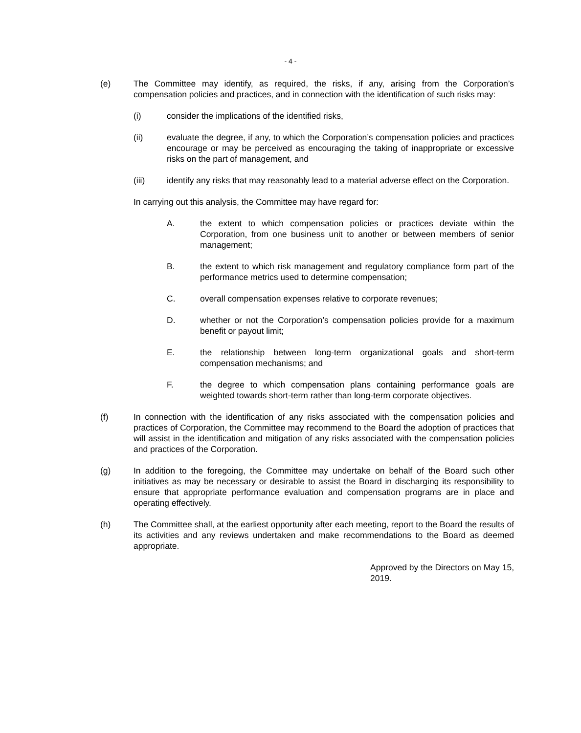- 4 -
(e) The Committee may identify, as required, the risks, if any, arising from the Corporation’s compensation policies and practices, and in connection with the identification of such risks may:
(i) consider the implications of the identified risks,
(ii) evaluate the degree, if any, to which the Corporation’s compensation policies and practices encourage or may be perceived as encouraging the taking of inappropriate or excessive risks on the part of management, and
(iii) identify any risks that may reasonably lead to a material adverse effect on the Corporation.
In carrying out this analysis, the Committee may have regard for:
A. the extent to which compensation policies or practices deviate within the Corporation, from one business unit to another or between members of senior management;
B. the extent to which risk management and regulatory compliance form part of the performance metrics used to determine compensation;
C. overall compensation expenses relative to corporate revenues;
D. whether or not the Corporation’s compensation policies provide for a maximum benefit or payout limit;
E. the relationship between long-term organizational goals and short-term compensation mechanisms; and
F. the degree to which compensation plans containing performance goals are weighted towards short-term rather than long-term corporate objectives.
(f) In connection with the identification of any risks associated with the compensation policies and practices of Corporation, the Committee may recommend to the Board the adoption of practices that will assist in the identification and mitigation of any risks associated with the compensation policies and practices of the Corporation.
(g) In addition to the foregoing, the Committee may undertake on behalf of the Board such other initiatives as may be necessary or desirable to assist the Board in discharging its responsibility to ensure that appropriate performance evaluation and compensation programs are in place and operating effectively.
(h) The Committee shall, at the earliest opportunity after each meeting, report to the Board the results of its activities and any reviews undertaken and make recommendations to the Board as deemed appropriate.
Approved by the Directors on May 15, 2019.